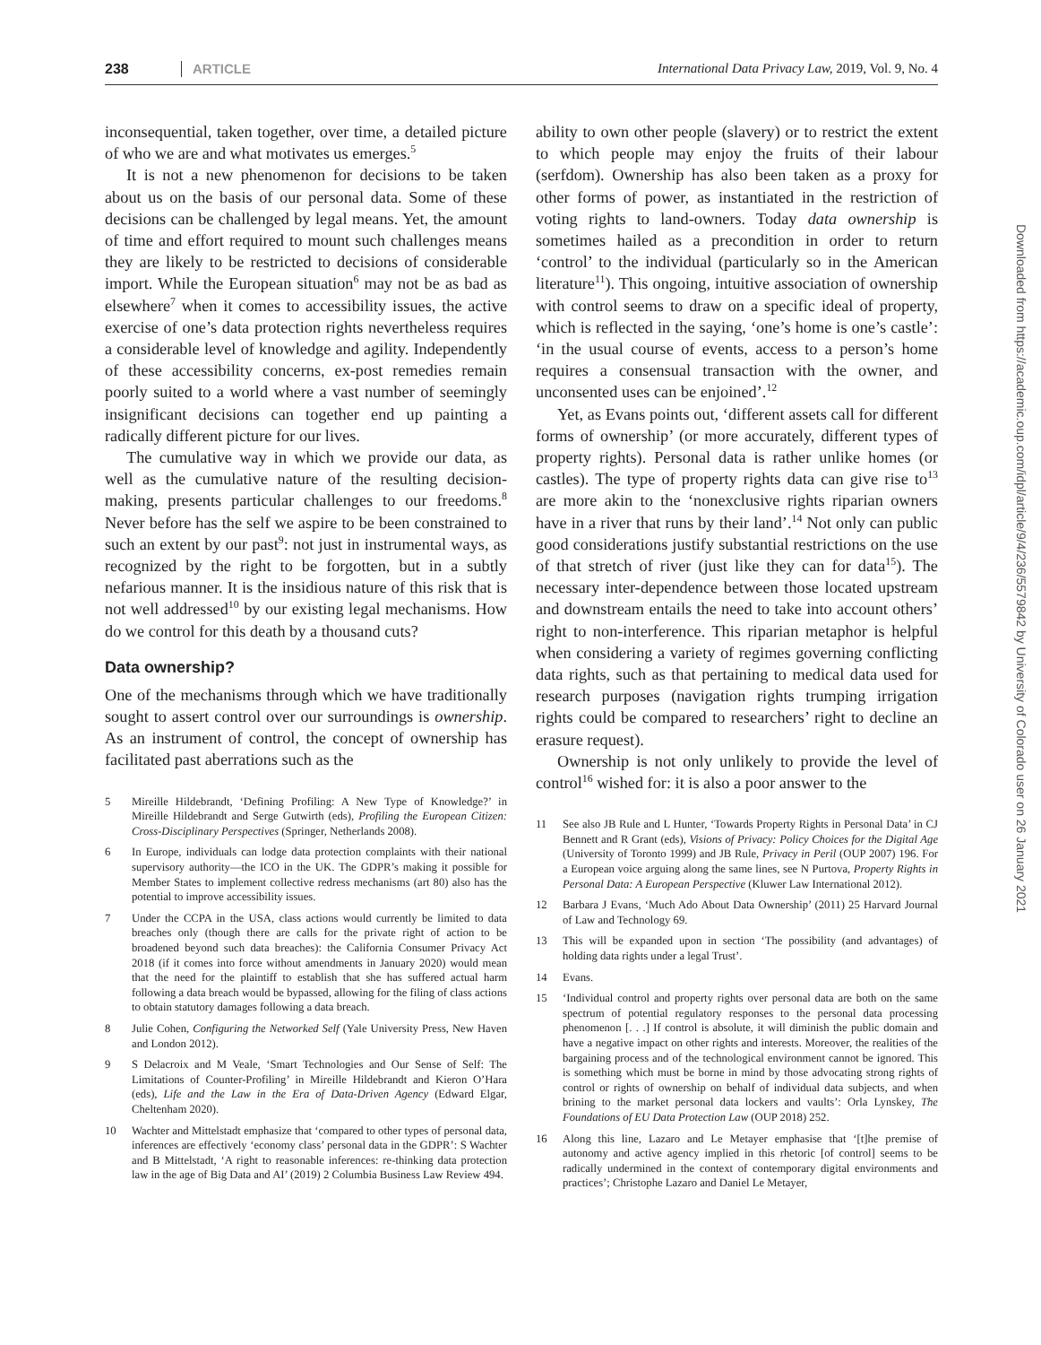238 ARTICLE International Data Privacy Law, 2019, Vol. 9, No. 4
inconsequential, taken together, over time, a detailed picture of who we are and what motivates us emerges.<sup>5</sup>
It is not a new phenomenon for decisions to be taken about us on the basis of our personal data. Some of these decisions can be challenged by legal means. Yet, the amount of time and effort required to mount such challenges means they are likely to be restricted to decisions of considerable import. While the European situation<sup>6</sup> may not be as bad as elsewhere<sup>7</sup> when it comes to accessibility issues, the active exercise of one’s data protection rights nevertheless requires a considerable level of knowledge and agility. Independently of these accessibility concerns, ex-post remedies remain poorly suited to a world where a vast number of seemingly insignificant decisions can together end up painting a radically different picture for our lives.
The cumulative way in which we provide our data, as well as the cumulative nature of the resulting decision-making, presents particular challenges to our freedoms.<sup>8</sup> Never before has the self we aspire to be been constrained to such an extent by our past<sup>9</sup>: not just in instrumental ways, as recognized by the right to be forgotten, but in a subtly nefarious manner. It is the insidious nature of this risk that is not well addressed<sup>10</sup> by our existing legal mechanisms. How do we control for this death by a thousand cuts?
Data ownership?
One of the mechanisms through which we have traditionally sought to assert control over our surroundings is ownership. As an instrument of control, the concept of ownership has facilitated past aberrations such as the
5 Mireille Hildebrandt, ‘Defining Profiling: A New Type of Knowledge?’ in Mireille Hildebrandt and Serge Gutwirth (eds), Profiling the European Citizen: Cross-Disciplinary Perspectives (Springer, Netherlands 2008).
6 In Europe, individuals can lodge data protection complaints with their national supervisory authority—the ICO in the UK. The GDPR’s making it possible for Member States to implement collective redress mechanisms (art 80) also has the potential to improve accessibility issues.
7 Under the CCPA in the USA, class actions would currently be limited to data breaches only (though there are calls for the private right of action to be broadened beyond such data breaches): the California Consumer Privacy Act 2018 (if it comes into force without amendments in January 2020) would mean that the need for the plaintiff to establish that she has suffered actual harm following a data breach would be bypassed, allowing for the filing of class actions to obtain statutory damages following a data breach.
8 Julie Cohen, Configuring the Networked Self (Yale University Press, New Haven and London 2012).
9 S Delacroix and M Veale, ‘Smart Technologies and Our Sense of Self: The Limitations of Counter-Profiling’ in Mireille Hildebrandt and Kieron O’Hara (eds), Life and the Law in the Era of Data-Driven Agency (Edward Elgar, Cheltenham 2020).
10 Wachter and Mittelstadt emphasize that ‘compared to other types of personal data, inferences are effectively ‘economy class’ personal data in the GDPR’: S Wachter and B Mittelstadt, ‘A right to reasonable inferences: re-thinking data protection law in the age of Big Data and AI’ (2019) 2 Columbia Business Law Review 494.
ability to own other people (slavery) or to restrict the extent to which people may enjoy the fruits of their labour (serfdom). Ownership has also been taken as a proxy for other forms of power, as instantiated in the restriction of voting rights to land-owners. Today data ownership is sometimes hailed as a precondition in order to return ‘control’ to the individual (particularly so in the American literature<sup>11</sup>). This ongoing, intuitive association of ownership with control seems to draw on a specific ideal of property, which is reflected in the saying, ‘one’s home is one’s castle’: ‘in the usual course of events, access to a person’s home requires a consensual transaction with the owner, and unconsented uses can be enjoined’.<sup>12</sup>
Yet, as Evans points out, ‘different assets call for different forms of ownership’ (or more accurately, different types of property rights). Personal data is rather unlike homes (or castles). The type of property rights data can give rise to<sup>13</sup> are more akin to the ‘nonexclusive rights riparian owners have in a river that runs by their land’.<sup>14</sup> Not only can public good considerations justify substantial restrictions on the use of that stretch of river (just like they can for data<sup>15</sup>). The necessary inter-dependence between those located upstream and downstream entails the need to take into account others’ right to non-interference. This riparian metaphor is helpful when considering a variety of regimes governing conflicting data rights, such as that pertaining to medical data used for research purposes (navigation rights trumping irrigation rights could be compared to researchers’ right to decline an erasure request).
Ownership is not only unlikely to provide the level of control<sup>16</sup> wished for: it is also a poor answer to the
11 See also JB Rule and L Hunter, ‘Towards Property Rights in Personal Data’ in CJ Bennett and R Grant (eds), Visions of Privacy: Policy Choices for the Digital Age (University of Toronto 1999) and JB Rule, Privacy in Peril (OUP 2007) 196. For a European voice arguing along the same lines, see N Purtova, Property Rights in Personal Data: A European Perspective (Kluwer Law International 2012).
12 Barbara J Evans, ‘Much Ado About Data Ownership’ (2011) 25 Harvard Journal of Law and Technology 69.
13 This will be expanded upon in section ‘The possibility (and advantages) of holding data rights under a legal Trust’.
14 Evans.
15 ‘Individual control and property rights over personal data are both on the same spectrum of potential regulatory responses to the personal data processing phenomenon [. . .] If control is absolute, it will diminish the public domain and have a negative impact on other rights and interests. Moreover, the realities of the bargaining process and of the technological environment cannot be ignored. This is something which must be borne in mind by those advocating strong rights of control or rights of ownership on behalf of individual data subjects, and when brining to the market personal data lockers and vaults’: Orla Lynskey, The Foundations of EU Data Protection Law (OUP 2018) 252.
16 Along this line, Lazaro and Le Metayer emphasise that ‘[t]he premise of autonomy and active agency implied in this rhetoric [of control] seems to be radically undermined in the context of contemporary digital environments and practices’; Christophe Lazaro and Daniel Le Metayer,
Downloaded from https://academic.oup.com/idpl/article/9/4/236/5579842 by University of Colorado user on 26 January 2021